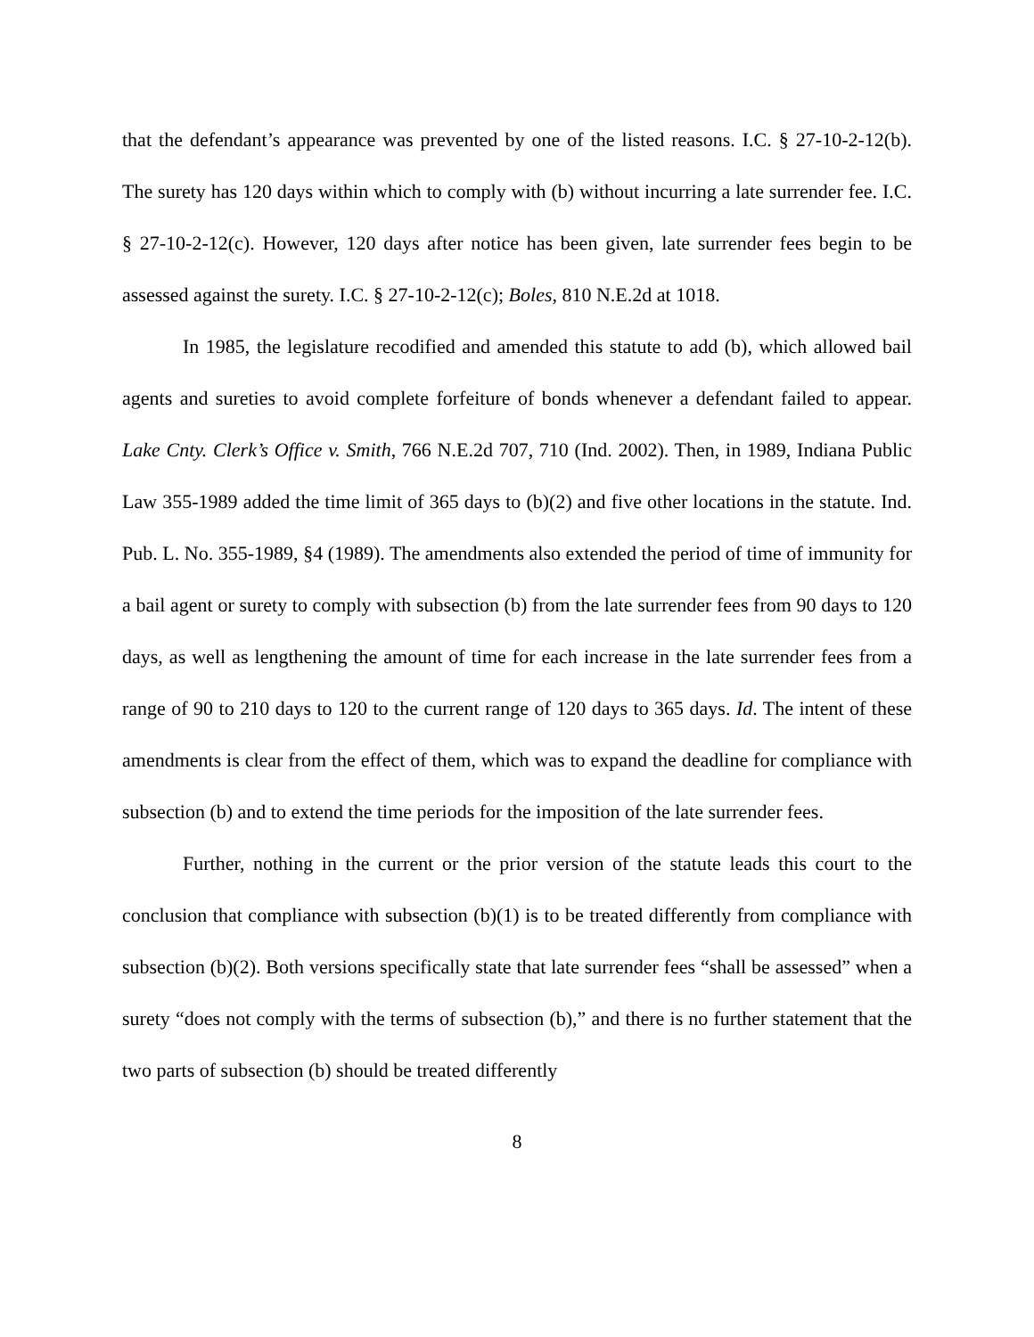that the defendant’s appearance was prevented by one of the listed reasons. I.C. § 27-10-2-12(b). The surety has 120 days within which to comply with (b) without incurring a late surrender fee. I.C. § 27-10-2-12(c). However, 120 days after notice has been given, late surrender fees begin to be assessed against the surety. I.C. § 27-10-2-12(c); Boles, 810 N.E.2d at 1018.
In 1985, the legislature recodified and amended this statute to add (b), which allowed bail agents and sureties to avoid complete forfeiture of bonds whenever a defendant failed to appear. Lake Cnty. Clerk’s Office v. Smith, 766 N.E.2d 707, 710 (Ind. 2002). Then, in 1989, Indiana Public Law 355-1989 added the time limit of 365 days to (b)(2) and five other locations in the statute. Ind. Pub. L. No. 355-1989, §4 (1989). The amendments also extended the period of time of immunity for a bail agent or surety to comply with subsection (b) from the late surrender fees from 90 days to 120 days, as well as lengthening the amount of time for each increase in the late surrender fees from a range of 90 to 210 days to 120 to the current range of 120 days to 365 days. Id. The intent of these amendments is clear from the effect of them, which was to expand the deadline for compliance with subsection (b) and to extend the time periods for the imposition of the late surrender fees.
Further, nothing in the current or the prior version of the statute leads this court to the conclusion that compliance with subsection (b)(1) is to be treated differently from compliance with subsection (b)(2). Both versions specifically state that late surrender fees “shall be assessed” when a surety “does not comply with the terms of subsection (b),” and there is no further statement that the two parts of subsection (b) should be treated differently
8